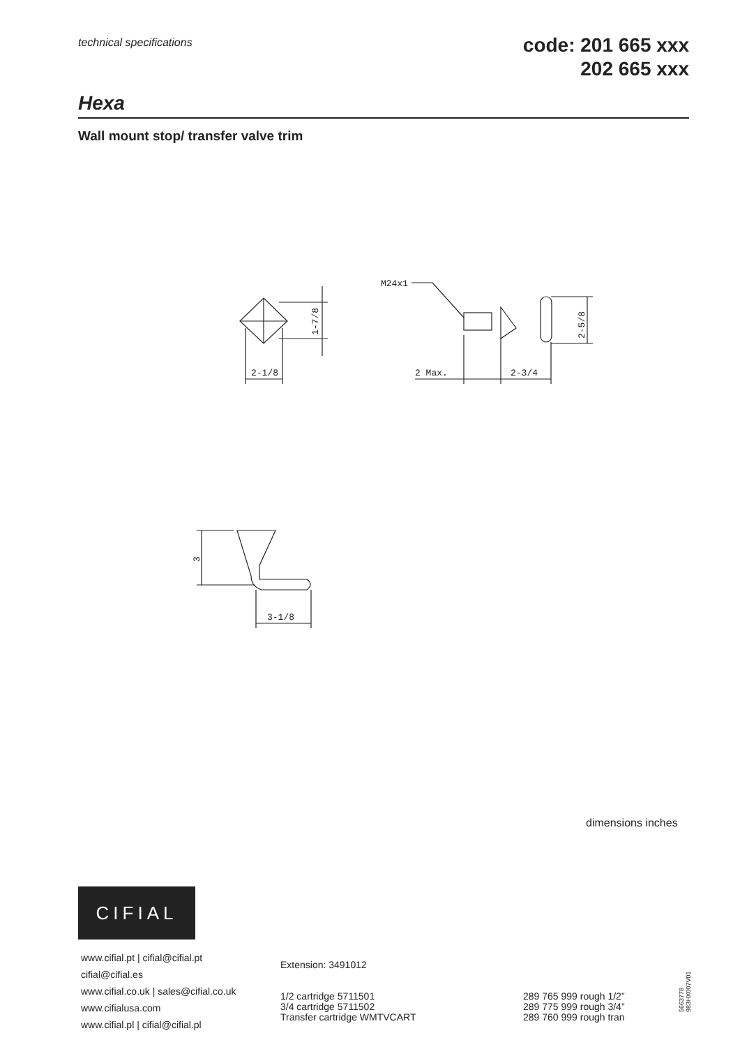technical specifications
code: 201 665 xxx
202 665 xxx
Hexa
Wall mount stop/ transfer valve trim
2-1/8
1-7/8
M24x1
2 Max.
2-3/4
2-5/8
3-1/8
3
dimensions inches
CIFIAL
www.cifial.pt | cifial@cifial.pt
cifial@cifial.es
www.cifial.co.uk | sales@cifial.co.uk
www.cifialusa.com
www.cifial.pl | cifial@cifial.pl
Extension: 3491012
1/2 cartridge 5711501
3/4 cartridge 5711502
Transfer cartridge WMTVCART
289 765 999 rough 1/2”
289 775 999 rough 3/4”
289 760 999 rough tran
5663778
983HX007V01